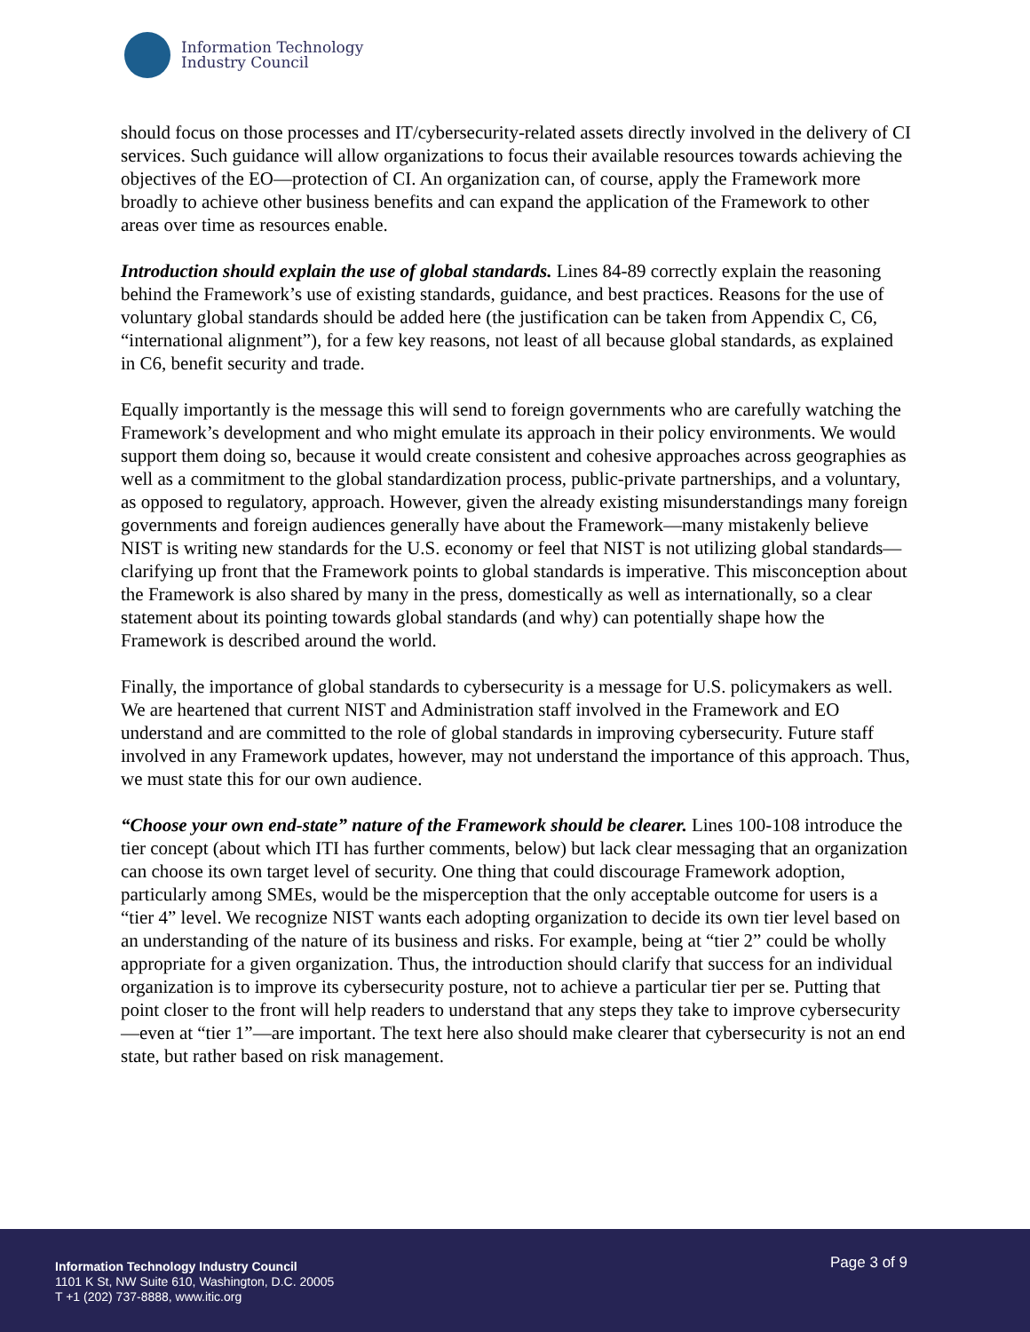Information Technology
Industry Council
should focus on those processes and IT/cybersecurity-related assets directly involved in the delivery of CI services. Such guidance will allow organizations to focus their available resources towards achieving the objectives of the EO—protection of CI. An organization can, of course, apply the Framework more broadly to achieve other business benefits and can expand the application of the Framework to other areas over time as resources enable.
Introduction should explain the use of global standards. Lines 84-89 correctly explain the reasoning behind the Framework’s use of existing standards, guidance, and best practices. Reasons for the use of voluntary global standards should be added here (the justification can be taken from Appendix C, C6, “international alignment”), for a few key reasons, not least of all because global standards, as explained in C6, benefit security and trade.
Equally importantly is the message this will send to foreign governments who are carefully watching the Framework’s development and who might emulate its approach in their policy environments. We would support them doing so, because it would create consistent and cohesive approaches across geographies as well as a commitment to the global standardization process, public-private partnerships, and a voluntary, as opposed to regulatory, approach. However, given the already existing misunderstandings many foreign governments and foreign audiences generally have about the Framework—many mistakenly believe NIST is writing new standards for the U.S. economy or feel that NIST is not utilizing global standards—clarifying up front that the Framework points to global standards is imperative. This misconception about the Framework is also shared by many in the press, domestically as well as internationally, so a clear statement about its pointing towards global standards (and why) can potentially shape how the Framework is described around the world.
Finally, the importance of global standards to cybersecurity is a message for U.S. policymakers as well. We are heartened that current NIST and Administration staff involved in the Framework and EO understand and are committed to the role of global standards in improving cybersecurity. Future staff involved in any Framework updates, however, may not understand the importance of this approach. Thus, we must state this for our own audience.
“Choose your own end-state” nature of the Framework should be clearer. Lines 100-108 introduce the tier concept (about which ITI has further comments, below) but lack clear messaging that an organization can choose its own target level of security. One thing that could discourage Framework adoption, particularly among SMEs, would be the misperception that the only acceptable outcome for users is a “tier 4” level. We recognize NIST wants each adopting organization to decide its own tier level based on an understanding of the nature of its business and risks. For example, being at “tier 2” could be wholly appropriate for a given organization. Thus, the introduction should clarify that success for an individual organization is to improve its cybersecurity posture, not to achieve a particular tier per se. Putting that point closer to the front will help readers to understand that any steps they take to improve cybersecurity—even at “tier 1”—are important. The text here also should make clearer that cybersecurity is not an end state, but rather based on risk management.
Information Technology Industry Council
1101 K St, NW Suite 610, Washington, D.C. 20005
T +1 (202) 737-8888, www.itic.org
Page 3 of 9